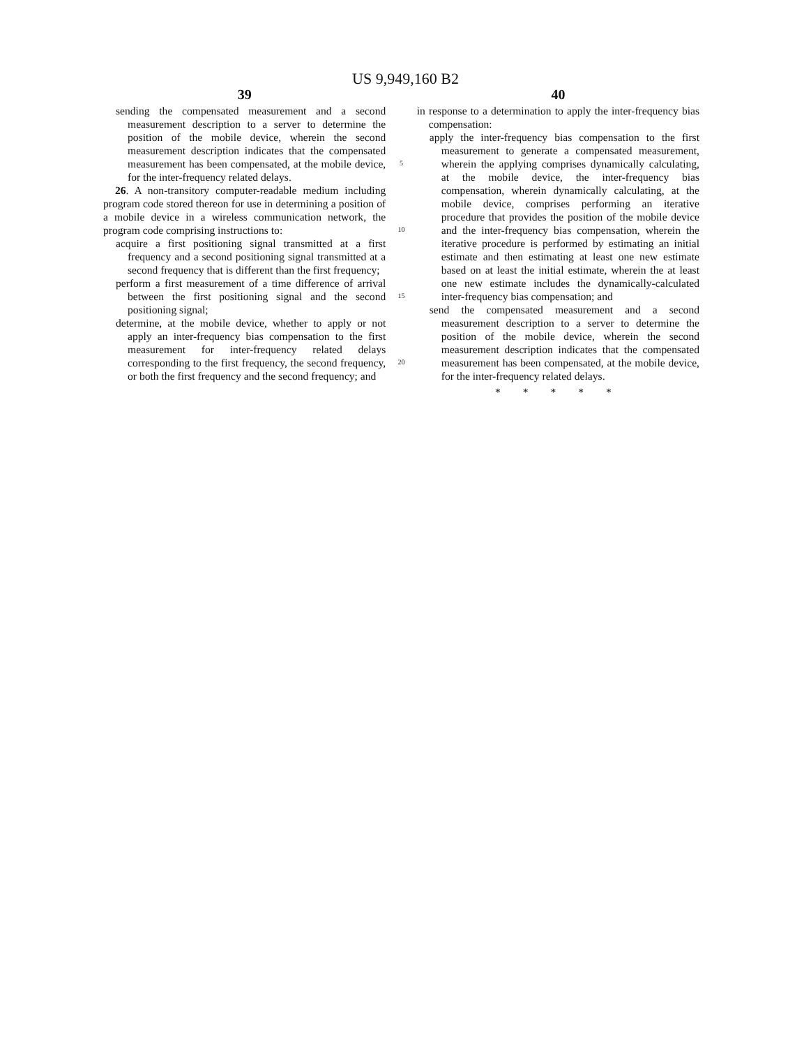US 9,949,160 B2
39
sending the compensated measurement and a second measurement description to a server to determine the position of the mobile device, wherein the second measurement description indicates that the compensated measurement has been compensated, at the mobile device, for the inter-frequency related delays.
26. A non-transitory computer-readable medium including program code stored thereon for use in determining a position of a mobile device in a wireless communication network, the program code comprising instructions to:
acquire a first positioning signal transmitted at a first frequency and a second positioning signal transmitted at a second frequency that is different than the first frequency;
perform a first measurement of a time difference of arrival between the first positioning signal and the second positioning signal;
determine, at the mobile device, whether to apply or not apply an inter-frequency bias compensation to the first measurement for inter-frequency related delays corresponding to the first frequency, the second frequency, or both the first frequency and the second frequency; and
5
10
15
20
40
in response to a determination to apply the inter-frequency bias compensation:
apply the inter-frequency bias compensation to the first measurement to generate a compensated measurement, wherein the applying comprises dynamically calculating, at the mobile device, the inter-frequency bias compensation, wherein dynamically calculating, at the mobile device, comprises performing an iterative procedure that provides the position of the mobile device and the inter-frequency bias compensation, wherein the iterative procedure is performed by estimating an initial estimate and then estimating at least one new estimate based on at least the initial estimate, wherein the at least one new estimate includes the dynamically-calculated inter-frequency bias compensation; and
send the compensated measurement and a second measurement description to a server to determine the position of the mobile device, wherein the second measurement description indicates that the compensated measurement has been compensated, at the mobile device, for the inter-frequency related delays.
* * * * *